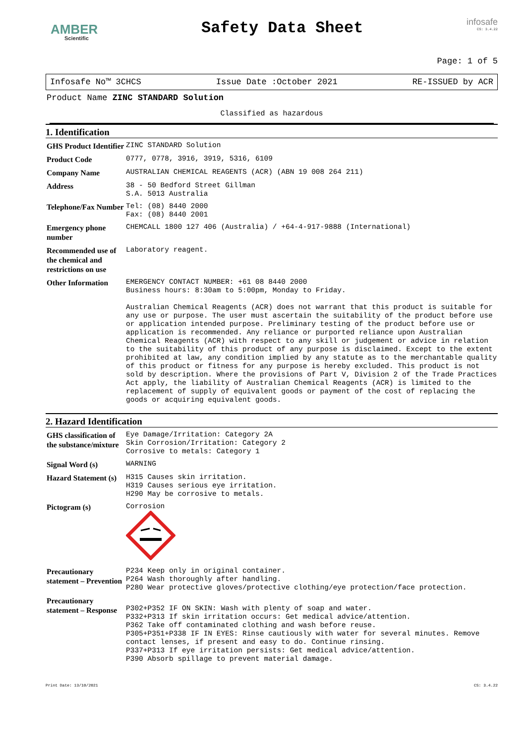AMBER
Scientific
Safety Data Sheet
infosafe
CS: 3.4.22
Page: 1 of 5
Infosafe No™ 3CHCS Issue Date :October 2021 RE-ISSUED by ACR
Product Name ZINC STANDARD Solution
Classified as hazardous
1. Identification
| GHS Product Identifier | ZINC STANDARD Solution |
| Product Code | 0777, 0778, 3916, 3919, 5316, 6109 |
| Company Name | AUSTRALIAN CHEMICAL REAGENTS (ACR) (ABN 19 008 264 211) |
| Address | 38 - 50 Bedford Street Gillman S.A. 5013 Australia |
| Telephone/Fax Number | Tel: (08) 8440 2000 Fax: (08) 8440 2001 |
| Emergency phone number | CHEMCALL 1800 127 406 (Australia) / +64-4-917-9888 (International) |
| Recommended use of the chemical and restrictions on use | Laboratory reagent. |
| Other Information | EMERGENCY CONTACT NUMBER: +61 08 8440 2000 Business hours: 8:30am to 5:00pm, Monday to Friday. Australian Chemical Reagents (ACR) does not warrant that this product is suitable for any use or purpose. The user must ascertain the suitability of the product before use or application intended purpose. Preliminary testing of the product before use or application is recommended. Any reliance or purported reliance upon Australian Chemical Reagents (ACR) with respect to any skill or judgement or advice in relation to the suitability of this product of any purpose is disclaimed. Except to the extent prohibited at law, any condition implied by any statute as to the merchantable quality of this product or fitness for any purpose is hereby excluded. This product is not sold by description. Where the provisions of Part V, Division 2 of the Trade Practices Act apply, the liability of Australian Chemical Reagents (ACR) is limited to the replacement of supply of equivalent goods or payment of the cost of replacing the goods or acquiring equivalent goods. |
2. Hazard Identification
| GHS classification of the substance/mixture | Eye Damage/Irritation: Category 2A Skin Corrosion/Irritation: Category 2 Corrosive to metals: Category 1 |
| Signal Word (s) | WARNING |
| Hazard Statement (s) | H315 Causes skin irritation. H319 Causes serious eye irritation. H290 May be corrosive to metals. |
| Pictogram (s) | Corrosion |
| Precautionary statement – Prevention | P234 Keep only in original container. P264 Wash thoroughly after handling. P280 Wear protective gloves/protective clothing/eye protection/face protection. |
| Precautionary statement – Response | P302+P352 IF ON SKIN: Wash with plenty of soap and water. P332+P313 If skin irritation occurs: Get medical advice/attention. P362 Take off contaminated clothing and wash before reuse. P305+P351+P338 IF IN EYES: Rinse cautiously with water for several minutes. Remove contact lenses, if present and easy to do. Continue rinsing. P337+P313 If eye irritation persists: Get medical advice/attention. P390 Absorb spillage to prevent material damage. |
Print Date: 13/10/2021 CS: 3.4.22